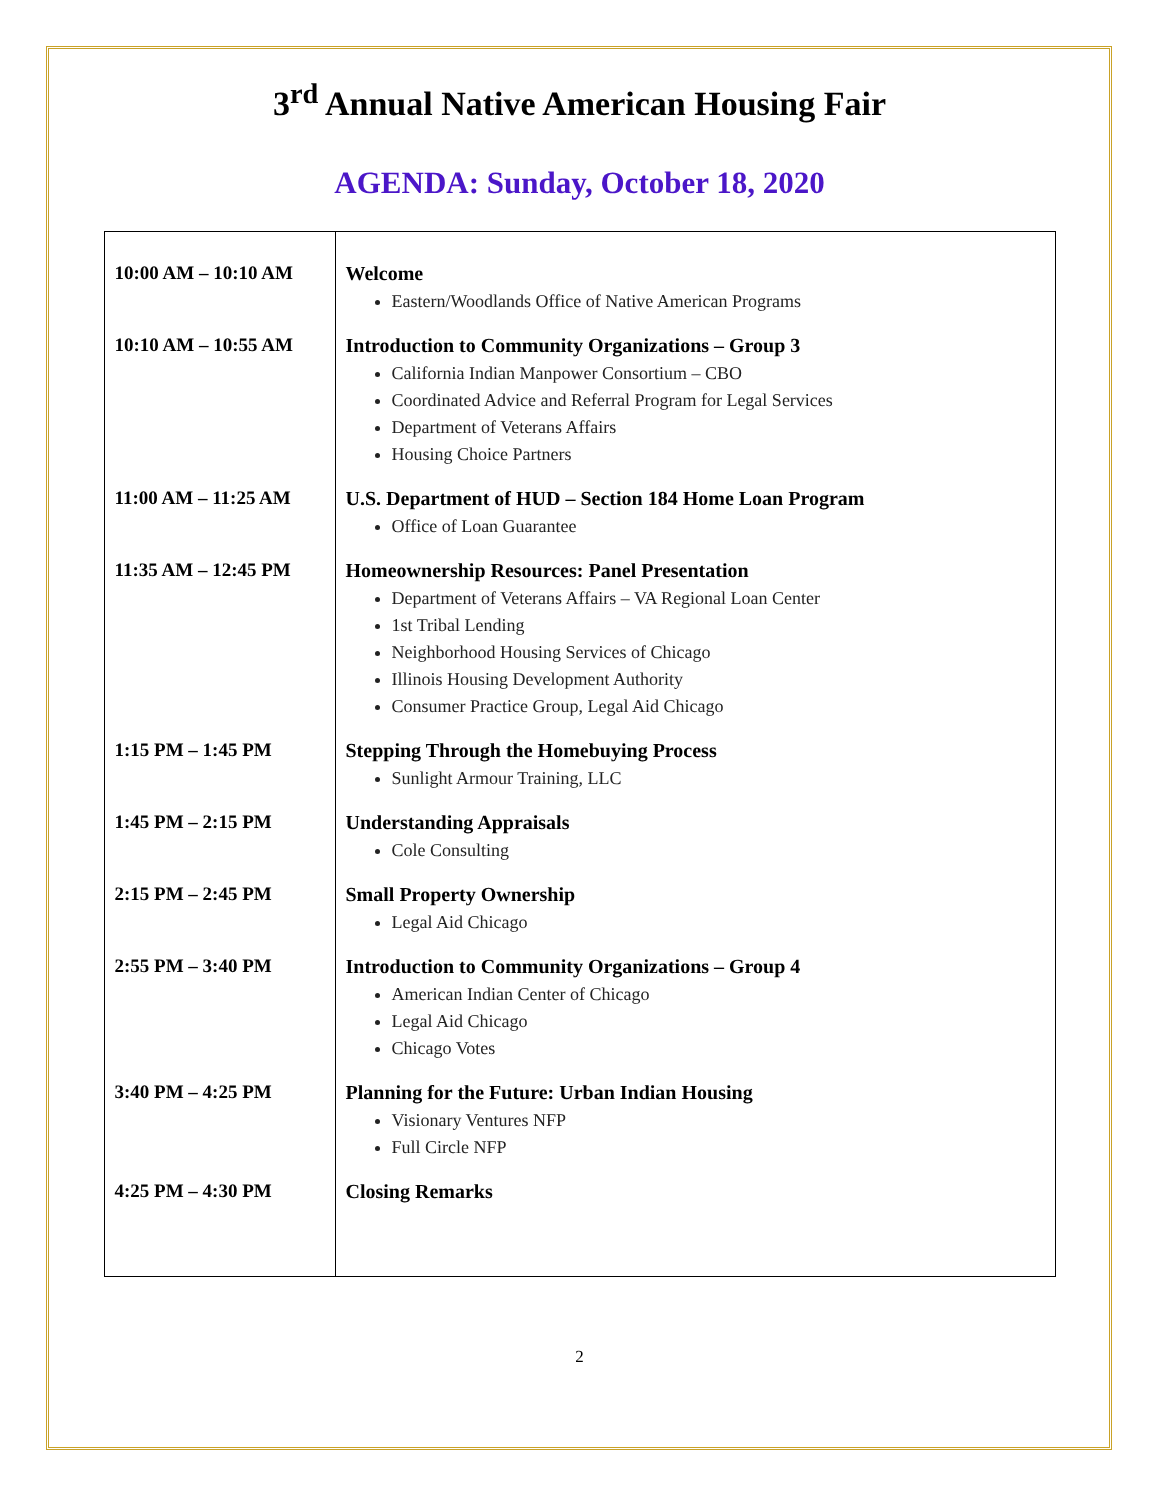3<sup>rd</sup> Annual Native American Housing Fair
AGENDA: Sunday, October 18, 2020
| 10:00 AM – 10:10 AM | Welcome Eastern/Woodlands Office of Native American Programs |
| 10:10 AM – 10:55 AM | Introduction to Community Organizations – Group 3 California Indian Manpower Consortium – CBO Coordinated Advice and Referral Program for Legal Services Department of Veterans Affairs Housing Choice Partners |
| 11:00 AM – 11:25 AM | U.S. Department of HUD – Section 184 Home Loan Program Office of Loan Guarantee |
| 11:35 AM – 12:45 PM | Homeownership Resources: Panel Presentation Department of Veterans Affairs – VA Regional Loan Center 1st Tribal Lending Neighborhood Housing Services of Chicago Illinois Housing Development Authority Consumer Practice Group, Legal Aid Chicago |
| 1:15 PM – 1:45 PM | Stepping Through the Homebuying Process Sunlight Armour Training, LLC |
| 1:45 PM – 2:15 PM | Understanding Appraisals Cole Consulting |
| 2:15 PM – 2:45 PM | Small Property Ownership Legal Aid Chicago |
| 2:55 PM – 3:40 PM | Introduction to Community Organizations – Group 4 American Indian Center of Chicago Legal Aid Chicago Chicago Votes |
| 3:40 PM – 4:25 PM | Planning for the Future: Urban Indian Housing Visionary Ventures NFP Full Circle NFP |
| 4:25 PM – 4:30 PM | Closing Remarks |
2